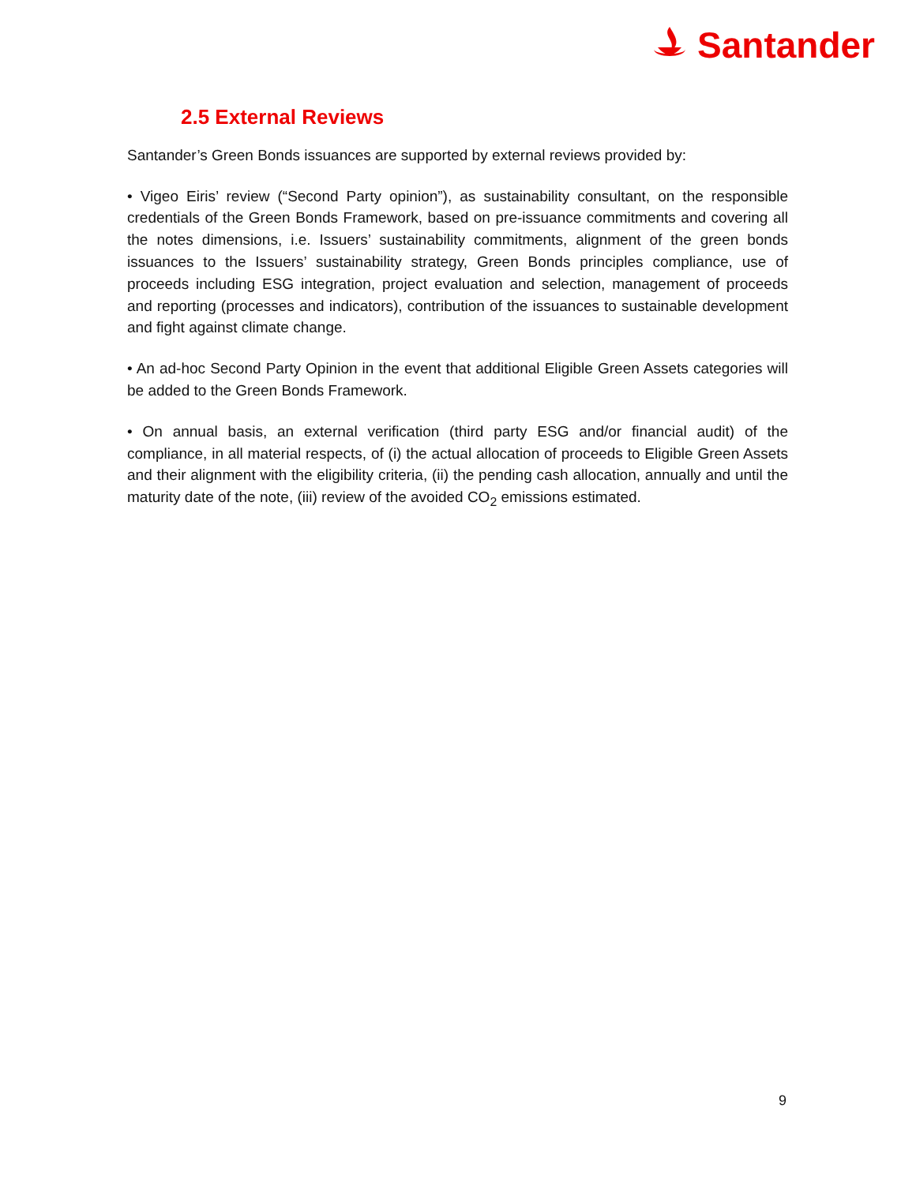Santander
2.5 External Reviews
Santander’s Green Bonds issuances are supported by external reviews provided by:
• Vigeo Eiris’ review (“Second Party opinion”), as sustainability consultant, on the responsible credentials of the Green Bonds Framework, based on pre-issuance commitments and covering all the notes dimensions, i.e. Issuers’ sustainability commitments, alignment of the green bonds issuances to the Issuers’ sustainability strategy, Green Bonds principles compliance, use of proceeds including ESG integration, project evaluation and selection, management of proceeds and reporting (processes and indicators), contribution of the issuances to sustainable development and fight against climate change.
• An ad-hoc Second Party Opinion in the event that additional Eligible Green Assets categories will be added to the Green Bonds Framework.
• On annual basis, an external verification (third party ESG and/or financial audit) of the compliance, in all material respects, of (i) the actual allocation of proceeds to Eligible Green Assets and their alignment with the eligibility criteria, (ii) the pending cash allocation, annually and until the maturity date of the note, (iii) review of the avoided CO<sub>2</sub> emissions estimated.
9